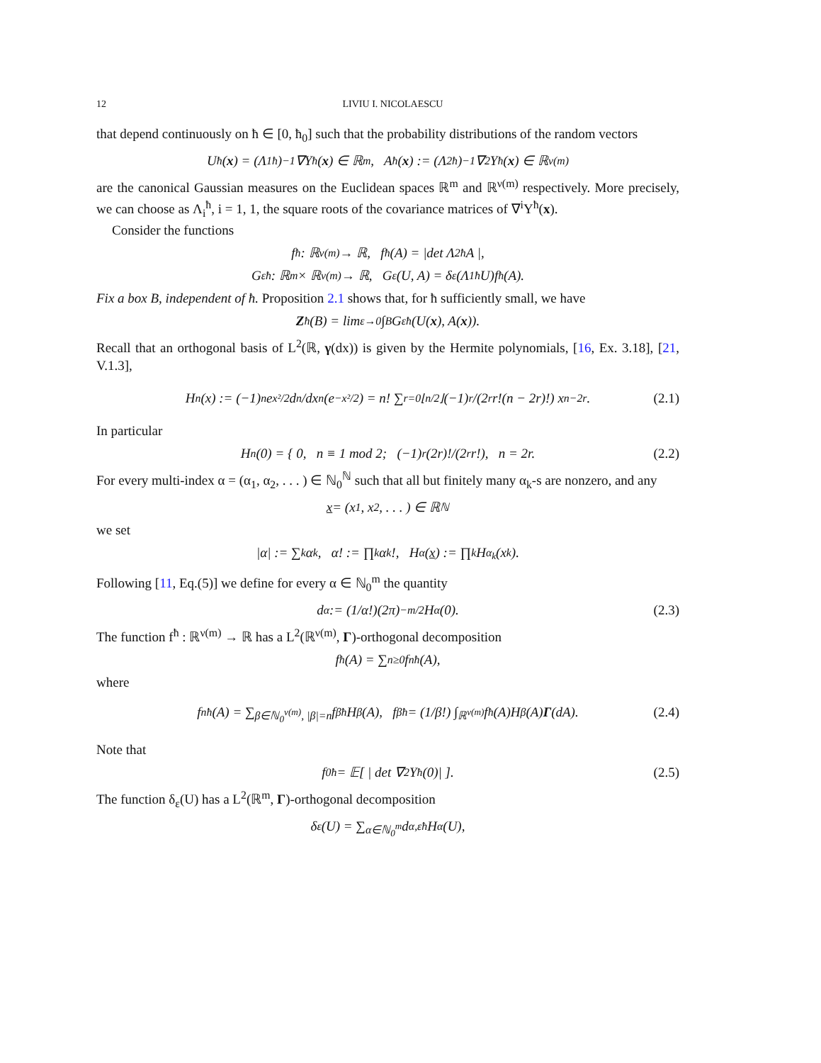12 LIVIU I. NICOLAESCU
that depend continuously on ħ ∈ [0, ħ<sub>0</sub>] such that the probability distributions of the random vectors
U<sup>ħ</sup>(x) = (Λ<sub>1</sub><sup>ħ</sup>)<sup>−1</sup>∇Y<sup>ħ</sup>(x) ∈ ℝ<sup>m</sup>, A<sup>ħ</sup>(x) := (Λ<sub>2</sub><sup>ħ</sup>)<sup>−1</sup>∇<sup>2</sup>Y<sup>ħ</sup>(x) ∈ ℝ<sup>ν(m)</sup>
are the canonical Gaussian measures on the Euclidean spaces ℝ<sup>m</sup> and ℝ<sup>ν(m)</sup> respectively. More precisely, we can choose as Λ<sub>i</sub><sup>ħ</sup>, i = 1, 1, the square roots of the covariance matrices of ∇<sup>i</sup>Y<sup>ħ</sup>(x).
Consider the functions
f<sup>ħ</sup> : ℝ<sup>ν(m)</sup> → ℝ, f<sup>ħ</sup>(A) = |det Λ<sub>2</sub><sup>ħ</sup>A |,
G<sub>ε</sub><sup>ħ</sup> : ℝ<sup>m</sup> × ℝ<sup>ν(m)</sup> → ℝ, G<sub>ε</sub>(U, A) = δ<sub>ε</sub>(Λ<sub>1</sub><sup>ħ</sup>U)f<sub>ħ</sub>(A).
Fix a box B, independent of ħ. Proposition 2.1 shows that, for ħ sufficiently small, we have
Z<sup>ħ</sup>(B) = lim<sub>ε→0</sub> ∫<sub>B</sub> G<sub>ε</sub><sup>ħ</sup>(U(x), A(x)).
Recall that an orthogonal basis of L<sup>2</sup>(ℝ, γ(dx)) is given by the Hermite polynomials, [16, Ex. 3.18], [21, V.1.3],
H<sub>n</sub>(x) := (−1)<sup>n</sup>e<sup>x²/2</sup> d<sup>n</sup>/dx<sup>n</sup>(e<sup>−x²/2</sup>) = n! ∑<sub>r=0</sub><sup>⌊n/2⌋</sup> (−1)<sup>r</sup>/(2<sup>r</sup>r!(n − 2r)!) x<sup>n−2r</sup>. (2.1)
In particular
H<sub>n</sub>(0) = { 0, n ≡ 1 mod 2; (−1)<sup>r</sup> (2r)!/(2<sup>r</sup>r!), n = 2r. (2.2)
For every multi-index α = (α<sub>1</sub>, α<sub>2</sub>, . . . ) ∈ ℕ<sub>0</sub><sup>ℕ</sup> such that all but finitely many α<sub>k</sub>-s are nonzero, and any
x = (x<sub>1</sub>, x<sub>2</sub>, . . . ) ∈ ℝ<sup>ℕ</sup>
we set
|α| := ∑<sub>k</sub> α<sub>k</sub>, α! := ∏<sub>k</sub> α<sub>k</sub>!, H<sub>α</sub>(x) := ∏<sub>k</sub> H<sub>α<sub>k</sub></sub>(x<sub>k</sub>).
Following [11, Eq.(5)] we define for every α ∈ ℕ<sub>0</sub><sup>m</sup> the quantity
d<sub>α</sub> := (1/α!)(2π)<sup>−m/2</sup>H<sub>α</sub>(0). (2.3)
The function f<sup>ħ</sup> : ℝ<sup>ν(m)</sup> → ℝ has a L<sup>2</sup>(ℝ<sup>ν(m)</sup>, Γ)-orthogonal decomposition
f<sup>ħ</sup>(A) = ∑<sub>n≥0</sub> f<sub>n</sub><sup>ħ</sup>(A),
where
f<sub>n</sub><sup>ħ</sup>(A) = ∑<sub>β∈ℕ<sub>0</sub><sup>ν(m)</sup>, |β|=n</sub> f<sub>β</sub><sup>ħ</sup>H<sub>β</sub>(A), f<sub>β</sub><sup>ħ</sup> = (1/β!) ∫<sub>ℝ<sup>ν(m)</sup></sub> f<sup>ħ</sup>(A)H<sub>β</sub>(A) Γ (dA). (2.4)
Note that
f<sub>0</sub><sup>ħ</sup> = 𝔼[ | det ∇<sup>2</sup>Y<sup>ħ</sup>(0)| ]. (2.5)
The function δ<sub>ε</sub>(U) has a L<sup>2</sup>(ℝ<sup>m</sup>, Γ)-orthogonal decomposition
δ<sub>ε</sub>(U) = ∑<sub>α∈ℕ<sub>0</sub><sup>m</sup></sub> d<sub>α,ε</sub><sup>ħ</sup>H<sub>α</sub>(U),